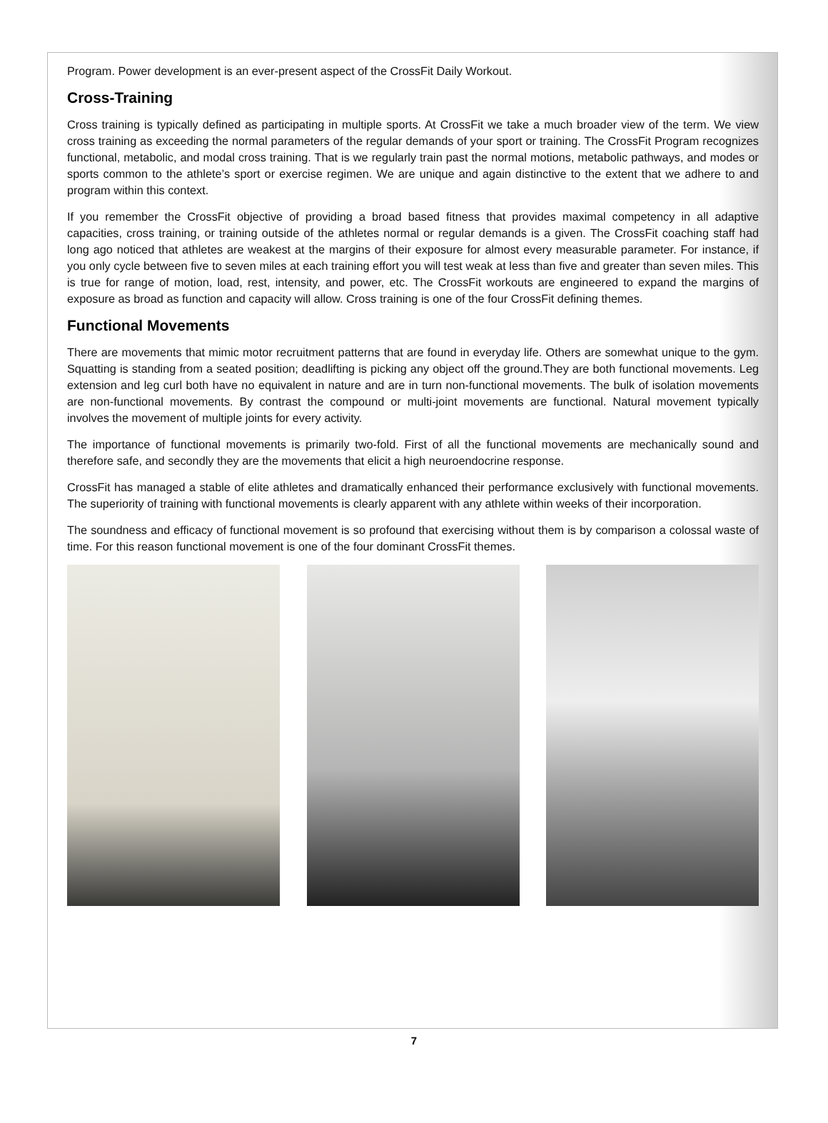Program. Power development is an ever-present aspect of the CrossFit Daily Workout.
Cross-Training
Cross training is typically defined as participating in multiple sports. At CrossFit we take a much broader view of the term. We view cross training as exceeding the normal parameters of the regular demands of your sport or training. The CrossFit Program recognizes functional, metabolic, and modal cross training. That is we regularly train past the normal motions, metabolic pathways, and modes or sports common to the athlete’s sport or exercise regimen. We are unique and again distinctive to the extent that we adhere to and program within this context.
If you remember the CrossFit objective of providing a broad based fitness that provides maximal competency in all adaptive capacities, cross training, or training outside of the athletes normal or regular demands is a given. The CrossFit coaching staff had long ago noticed that athletes are weakest at the margins of their exposure for almost every measurable parameter. For instance, if you only cycle between five to seven miles at each training effort you will test weak at less than five and greater than seven miles. This is true for range of motion, load, rest, intensity, and power, etc. The CrossFit workouts are engineered to expand the margins of exposure as broad as function and capacity will allow. Cross training is one of the four CrossFit defining themes.
Functional Movements
There are movements that mimic motor recruitment patterns that are found in everyday life. Others are somewhat unique to the gym. Squatting is standing from a seated position; deadlifting is picking any object off the ground.They are both functional movements. Leg extension and leg curl both have no equivalent in nature and are in turn non-functional movements. The bulk of isolation movements are non-functional movements. By contrast the compound or multi-joint movements are functional. Natural movement typically involves the movement of multiple joints for every activity.
The importance of functional movements is primarily two-fold. First of all the functional movements are mechanically sound and therefore safe, and secondly they are the movements that elicit a high neuroendocrine response.
CrossFit has managed a stable of elite athletes and dramatically enhanced their performance exclusively with functional movements. The superiority of training with functional movements is clearly apparent with any athlete within weeks of their incorporation.
The soundness and efficacy of functional movement is so profound that exercising without them is by comparison a colossal waste of time. For this reason functional movement is one of the four dominant CrossFit themes.
7